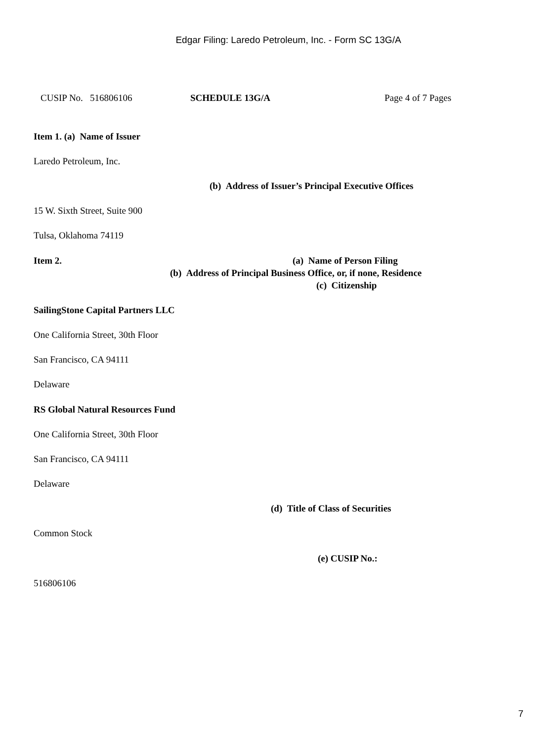Edgar Filing: Laredo Petroleum, Inc. - Form SC 13G/A
CUSIP No. 516806106 SCHEDULE 13G/A Page 4 of 7 Pages
Item 1. (a) Name of Issuer
Laredo Petroleum, Inc.
(b) Address of Issuer’s Principal Executive Offices
15 W. Sixth Street, Suite 900
Tulsa, Oklahoma 74119
Item 2. (a) Name of Person Filing
(b) Address of Principal Business Office, or, if none, Residence
(c) Citizenship
SailingStone Capital Partners LLC
One California Street, 30th Floor
San Francisco, CA 94111
Delaware
RS Global Natural Resources Fund
One California Street, 30th Floor
San Francisco, CA 94111
Delaware
(d) Title of Class of Securities
Common Stock
(e) CUSIP No.:
516806106
7